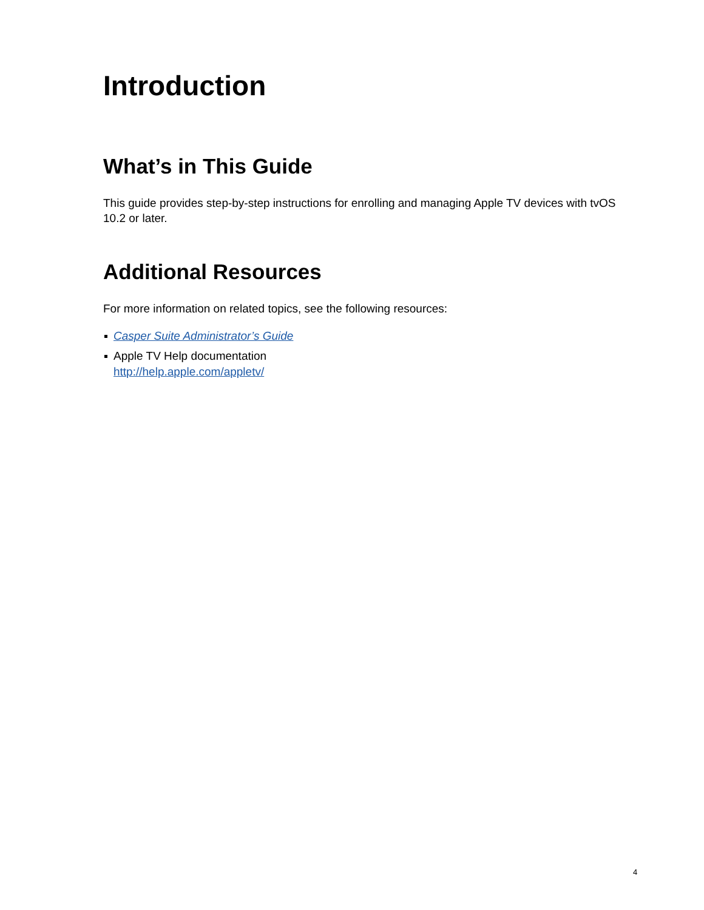Introduction
What’s in This Guide
This guide provides step-by-step instructions for enrolling and managing Apple TV devices with tvOS 10.2 or later.
Additional Resources
For more information on related topics, see the following resources:
Casper Suite Administrator’s Guide
Apple TV Help documentation
http://help.apple.com/appletv/
4